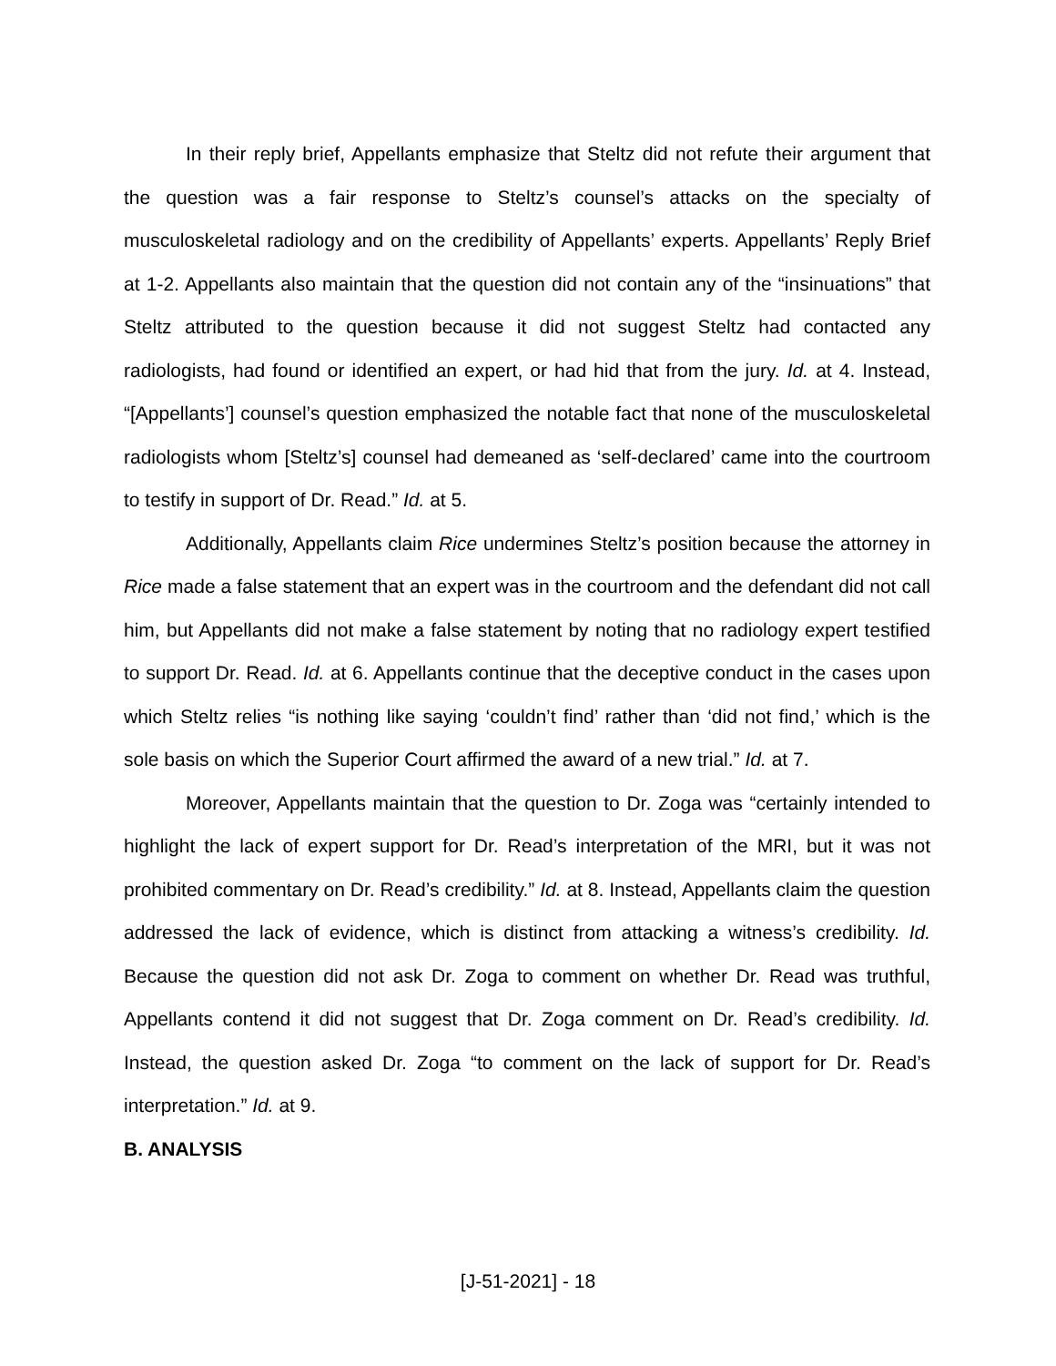In their reply brief, Appellants emphasize that Steltz did not refute their argument that the question was a fair response to Steltz’s counsel’s attacks on the specialty of musculoskeletal radiology and on the credibility of Appellants’ experts. Appellants’ Reply Brief at 1-2. Appellants also maintain that the question did not contain any of the “insinuations” that Steltz attributed to the question because it did not suggest Steltz had contacted any radiologists, had found or identified an expert, or had hid that from the jury. Id. at 4. Instead, “[Appellants’] counsel’s question emphasized the notable fact that none of the musculoskeletal radiologists whom [Steltz’s] counsel had demeaned as ‘self-declared’ came into the courtroom to testify in support of Dr. Read.” Id. at 5.
Additionally, Appellants claim Rice undermines Steltz’s position because the attorney in Rice made a false statement that an expert was in the courtroom and the defendant did not call him, but Appellants did not make a false statement by noting that no radiology expert testified to support Dr. Read. Id. at 6. Appellants continue that the deceptive conduct in the cases upon which Steltz relies “is nothing like saying ‘couldn’t find’ rather than ‘did not find,’ which is the sole basis on which the Superior Court affirmed the award of a new trial.” Id. at 7.
Moreover, Appellants maintain that the question to Dr. Zoga was “certainly intended to highlight the lack of expert support for Dr. Read’s interpretation of the MRI, but it was not prohibited commentary on Dr. Read’s credibility.” Id. at 8. Instead, Appellants claim the question addressed the lack of evidence, which is distinct from attacking a witness’s credibility. Id. Because the question did not ask Dr. Zoga to comment on whether Dr. Read was truthful, Appellants contend it did not suggest that Dr. Zoga comment on Dr. Read’s credibility. Id. Instead, the question asked Dr. Zoga “to comment on the lack of support for Dr. Read’s interpretation.” Id. at 9.
B. ANALYSIS
[J-51-2021] - 18